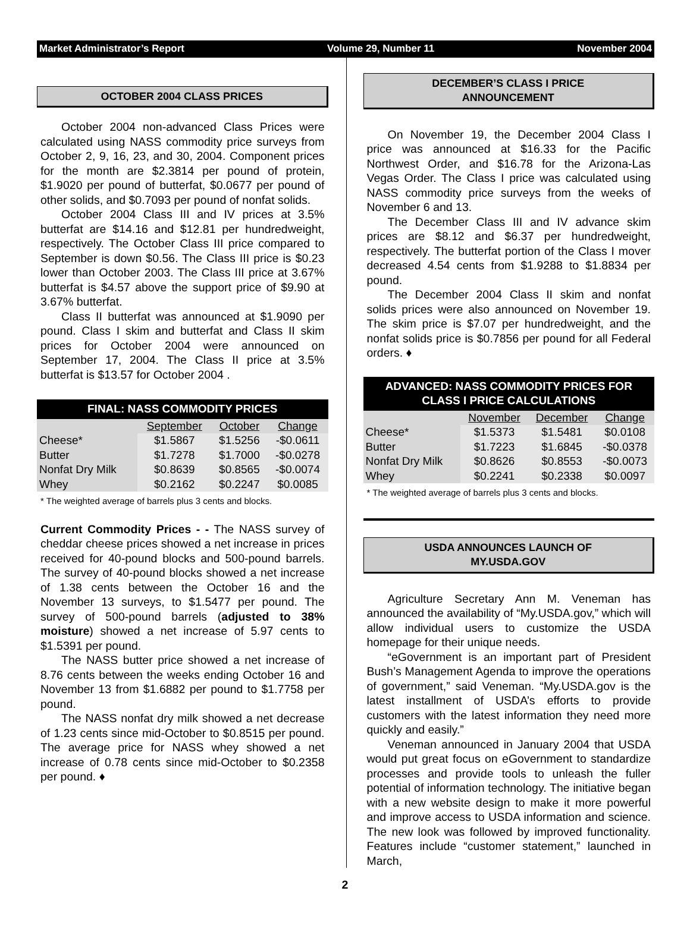Market Administrator’s Report Volume 29, Number 11 November 2004
OCTOBER 2004 CLASS PRICES
October 2004 non-advanced Class Prices were calculated using NASS commodity price surveys from October 2, 9, 16, 23, and 30, 2004. Component prices for the month are $2.3814 per pound of protein, $1.9020 per pound of butterfat, $0.0677 per pound of other solids, and $0.7093 per pound of nonfat solids.
October 2004 Class III and IV prices at 3.5% butterfat are $14.16 and $12.81 per hundredweight, respectively. The October Class III price compared to September is down $0.56. The Class III price is $0.23 lower than October 2003. The Class III price at 3.67% butterfat is $4.57 above the support price of $9.90 at 3.67% butterfat.
Class II butterfat was announced at $1.9090 per pound. Class I skim and butterfat and Class II skim prices for October 2004 were announced on September 17, 2004. The Class II price at 3.5% butterfat is $13.57 for October 2004 .
| FINAL: NASS COMMODITY PRICES | | | |
| --- | --- | --- | --- |
| | September | October | Change |
| Cheese* | $1.5867 | $1.5256 | -$0.0611 |
| Butter | $1.7278 | $1.7000 | -$0.0278 |
| Nonfat Dry Milk | $0.8639 | $0.8565 | -$0.0074 |
| Whey | $0.2162 | $0.2247 | $0.0085 |
* The weighted average of barrels plus 3 cents and blocks.
Current Commodity Prices - - The NASS survey of cheddar cheese prices showed a net increase in prices received for 40-pound blocks and 500-pound barrels. The survey of 40-pound blocks showed a net increase of 1.38 cents between the October 16 and the November 13 surveys, to $1.5477 per pound. The survey of 500-pound barrels (adjusted to 38% moisture) showed a net increase of 5.97 cents to $1.5391 per pound.
The NASS butter price showed a net increase of 8.76 cents between the weeks ending October 16 and November 13 from $1.6882 per pound to $1.7758 per pound.
The NASS nonfat dry milk showed a net decrease of 1.23 cents since mid-October to $0.8515 per pound. The average price for NASS whey showed a net increase of 0.78 cents since mid-October to $0.2358 per pound. ♦
DECEMBER’S CLASS I PRICE
ANNOUNCEMENT
On November 19, the December 2004 Class I price was announced at $16.33 for the Pacific Northwest Order, and $16.78 for the Arizona-Las Vegas Order. The Class I price was calculated using NASS commodity price surveys from the weeks of November 6 and 13.
The December Class III and IV advance skim prices are $8.12 and $6.37 per hundredweight, respectively. The butterfat portion of the Class I mover decreased 4.54 cents from $1.9288 to $1.8834 per pound.
The December 2004 Class II skim and nonfat solids prices were also announced on November 19. The skim price is $7.07 per hundredweight, and the nonfat solids price is $0.7856 per pound for all Federal orders. ♦
| ADVANCED: NASS COMMODITY PRICES FOR CLASS I PRICE CALCULATIONS | | | |
| --- | --- | --- | --- |
| | November | December | Change |
| Cheese* | $1.5373 | $1.5481 | $0.0108 |
| Butter | $1.7223 | $1.6845 | -$0.0378 |
| Nonfat Dry Milk | $0.8626 | $0.8553 | -$0.0073 |
| Whey | $0.2241 | $0.2338 | $0.0097 |
* The weighted average of barrels plus 3 cents and blocks.
USDA ANNOUNCES LAUNCH OF
MY.USDA.GOV
Agriculture Secretary Ann M. Veneman has announced the availability of “My.USDA.gov,” which will allow individual users to customize the USDA homepage for their unique needs.
“eGovernment is an important part of President Bush’s Management Agenda to improve the operations of government,” said Veneman. “My.USDA.gov is the latest installment of USDA’s efforts to provide customers with the latest information they need more quickly and easily.”
Veneman announced in January 2004 that USDA would put great focus on eGovernment to standardize processes and provide tools to unleash the fuller potential of information technology. The initiative began with a new website design to make it more powerful and improve access to USDA information and science. The new look was followed by improved functionality. Features include “customer statement,” launched in March,
2